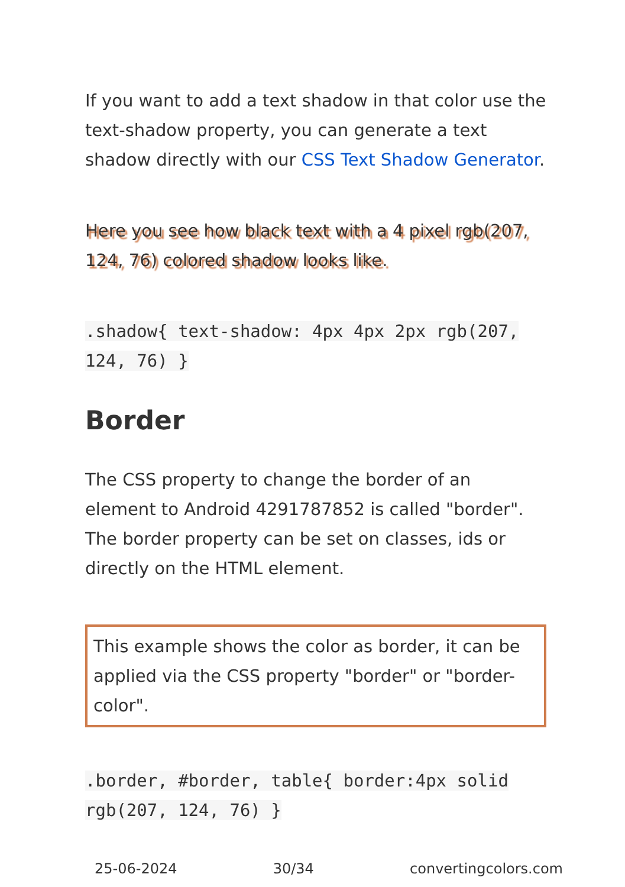If you want to add a text shadow in that color use the text-shadow property, you can generate a text shadow directly with our CSS Text Shadow Generator.
Here you see how black text with a 4 pixel rgb(207, 124, 76) colored shadow looks like.
.shadow{ text-shadow: 4px 4px 2px rgb(207, 124, 76) }
Border
The CSS property to change the border of an element to Android 4291787852 is called "border". The border property can be set on classes, ids or directly on the HTML element.
This example shows the color as border, it can be applied via the CSS property "border" or "border-color".
.border, #border, table{ border:4px solid rgb(207, 124, 76) }
25-06-2024 30/34 convertingcolors.com